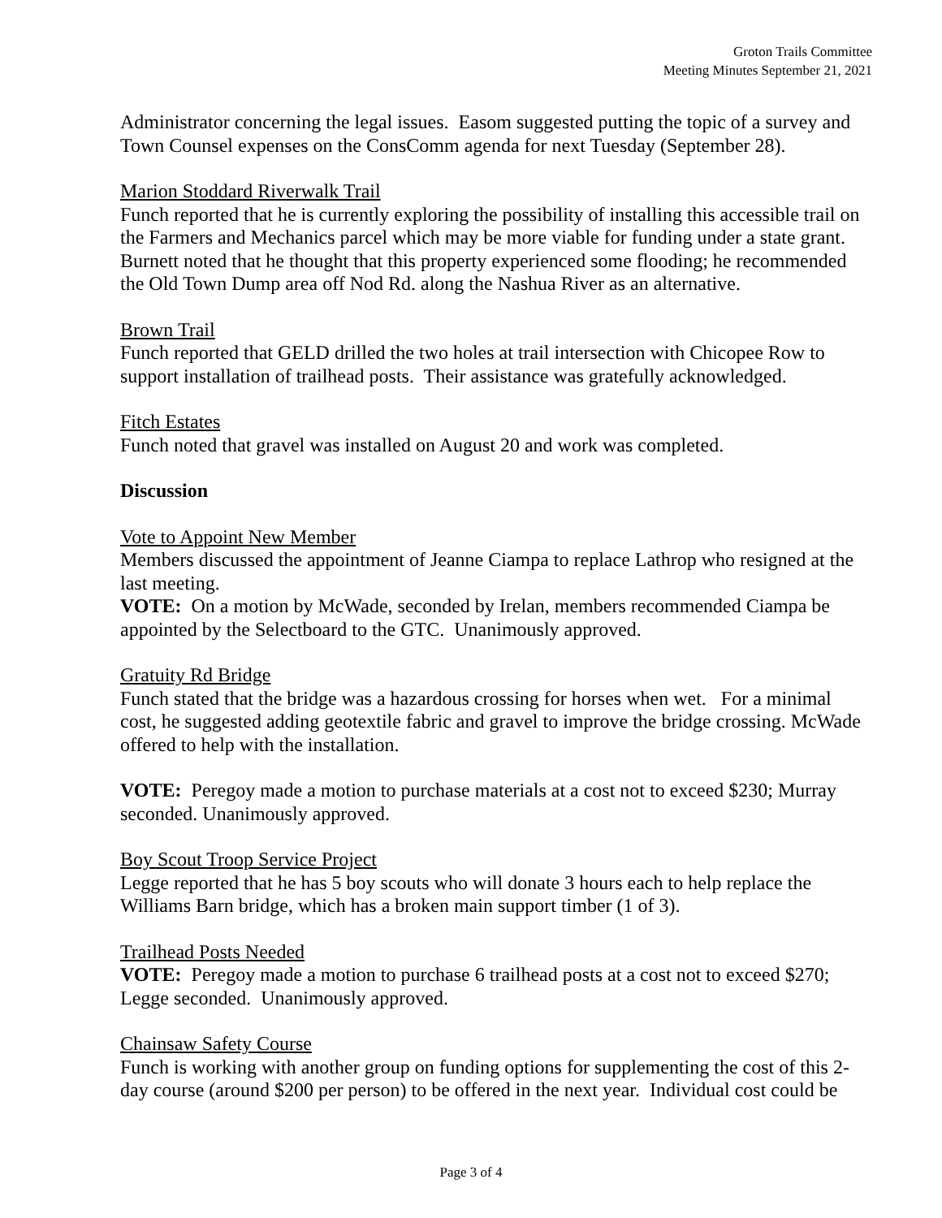Groton Trails Committee
Meeting Minutes September 21, 2021
Administrator concerning the legal issues. Easom suggested putting the topic of a survey and Town Counsel expenses on the ConsComm agenda for next Tuesday (September 28).
Marion Stoddard Riverwalk Trail
Funch reported that he is currently exploring the possibility of installing this accessible trail on the Farmers and Mechanics parcel which may be more viable for funding under a state grant. Burnett noted that he thought that this property experienced some flooding; he recommended the Old Town Dump area off Nod Rd. along the Nashua River as an alternative.
Brown Trail
Funch reported that GELD drilled the two holes at trail intersection with Chicopee Row to support installation of trailhead posts. Their assistance was gratefully acknowledged.
Fitch Estates
Funch noted that gravel was installed on August 20 and work was completed.
Discussion
Vote to Appoint New Member
Members discussed the appointment of Jeanne Ciampa to replace Lathrop who resigned at the last meeting.
VOTE: On a motion by McWade, seconded by Irelan, members recommended Ciampa be appointed by the Selectboard to the GTC. Unanimously approved.
Gratuity Rd Bridge
Funch stated that the bridge was a hazardous crossing for horses when wet. For a minimal cost, he suggested adding geotextile fabric and gravel to improve the bridge crossing. McWade offered to help with the installation.
VOTE: Peregoy made a motion to purchase materials at a cost not to exceed $230; Murray seconded. Unanimously approved.
Boy Scout Troop Service Project
Legge reported that he has 5 boy scouts who will donate 3 hours each to help replace the Williams Barn bridge, which has a broken main support timber (1 of 3).
Trailhead Posts Needed
VOTE: Peregoy made a motion to purchase 6 trailhead posts at a cost not to exceed $270; Legge seconded. Unanimously approved.
Chainsaw Safety Course
Funch is working with another group on funding options for supplementing the cost of this 2-day course (around $200 per person) to be offered in the next year. Individual cost could be
Page 3 of 4